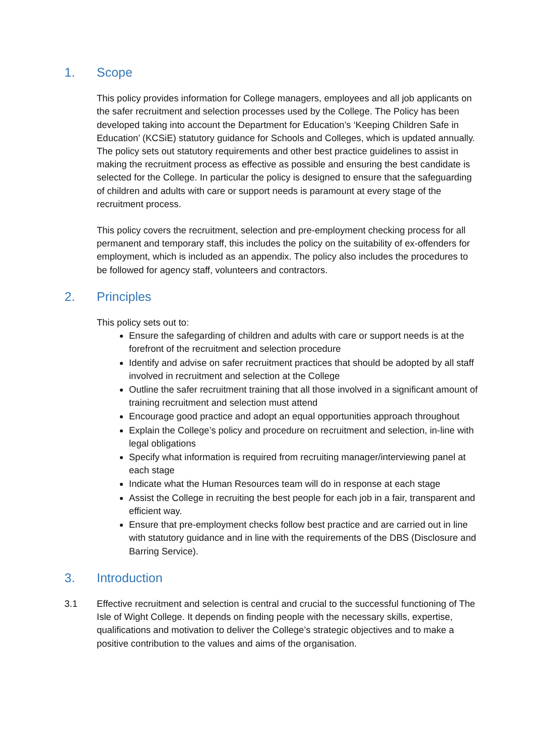1. Scope
This policy provides information for College managers, employees and all job applicants on the safer recruitment and selection processes used by the College. The Policy has been developed taking into account the Department for Education’s ‘Keeping Children Safe in Education’ (KCSiE) statutory guidance for Schools and Colleges, which is updated annually. The policy sets out statutory requirements and other best practice guidelines to assist in making the recruitment process as effective as possible and ensuring the best candidate is selected for the College. In particular the policy is designed to ensure that the safeguarding of children and adults with care or support needs is paramount at every stage of the recruitment process.
This policy covers the recruitment, selection and pre-employment checking process for all permanent and temporary staff, this includes the policy on the suitability of ex-offenders for employment, which is included as an appendix. The policy also includes the procedures to be followed for agency staff, volunteers and contractors.
2. Principles
This policy sets out to:
Ensure the safegarding of children and adults with care or support needs is at the forefront of the recruitment and selection procedure
Identify and advise on safer recruitment practices that should be adopted by all staff involved in recruitment and selection at the College
Outline the safer recruitment training that all those involved in a significant amount of training recruitment and selection must attend
Encourage good practice and adopt an equal opportunities approach throughout
Explain the College’s policy and procedure on recruitment and selection, in-line with legal obligations
Specify what information is required from recruiting manager/interviewing panel at each stage
Indicate what the Human Resources team will do in response at each stage
Assist the College in recruiting the best people for each job in a fair, transparent and efficient way.
Ensure that pre-employment checks follow best practice and are carried out in line with statutory guidance and in line with the requirements of the DBS (Disclosure and Barring Service).
3. Introduction
3.1 Effective recruitment and selection is central and crucial to the successful functioning of The Isle of Wight College. It depends on finding people with the necessary skills, expertise, qualifications and motivation to deliver the College’s strategic objectives and to make a positive contribution to the values and aims of the organisation.